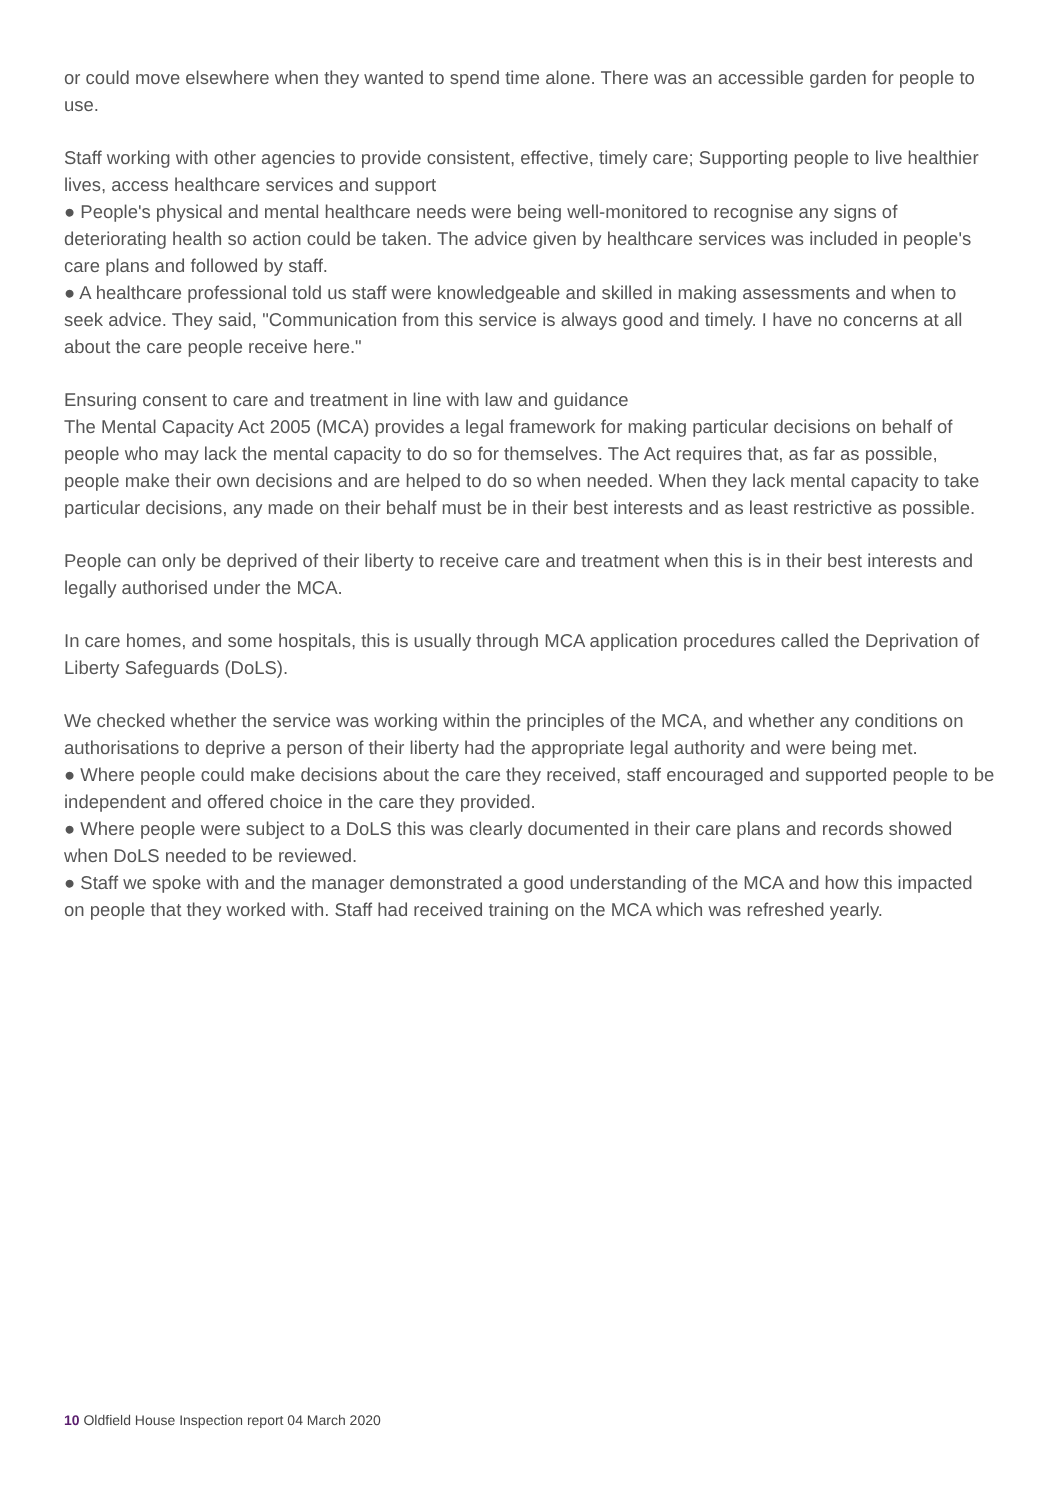or could move elsewhere when they wanted to spend time alone. There was an accessible garden for people to use.
Staff working with other agencies to provide consistent, effective, timely care; Supporting people to live healthier lives, access healthcare services and support
● People's physical and mental healthcare needs were being well-monitored to recognise any signs of deteriorating health so action could be taken. The advice given by healthcare services was included in people's care plans and followed by staff.
● A healthcare professional told us staff were knowledgeable and skilled in making assessments and when to seek advice. They said, "Communication from this service is always good and timely. I have no concerns at all about the care people receive here."
Ensuring consent to care and treatment in line with law and guidance
The Mental Capacity Act 2005 (MCA) provides a legal framework for making particular decisions on behalf of people who may lack the mental capacity to do so for themselves. The Act requires that, as far as possible, people make their own decisions and are helped to do so when needed. When they lack mental capacity to take particular decisions, any made on their behalf must be in their best interests and as least restrictive as possible.
People can only be deprived of their liberty to receive care and treatment when this is in their best interests and legally authorised under the MCA.
In care homes, and some hospitals, this is usually through MCA application procedures called the Deprivation of Liberty Safeguards (DoLS).
We checked whether the service was working within the principles of the MCA, and whether any conditions on authorisations to deprive a person of their liberty had the appropriate legal authority and were being met.
● Where people could make decisions about the care they received, staff encouraged and supported people to be independent and offered choice in the care they provided.
● Where people were subject to a DoLS this was clearly documented in their care plans and records showed when DoLS needed to be reviewed.
● Staff we spoke with and the manager demonstrated a good understanding of the MCA and how this impacted on people that they worked with. Staff had received training on the MCA which was refreshed yearly.
10 Oldfield House Inspection report 04 March 2020